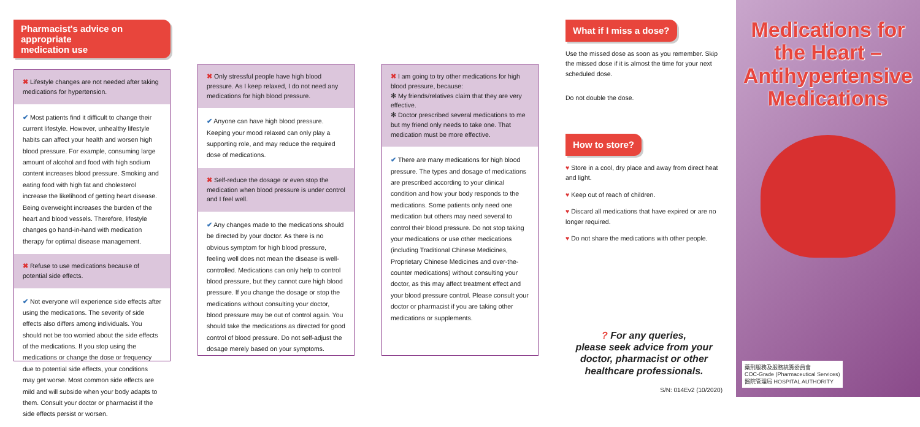Pharmacist's advice on appropriate
medication use
✖ Lifestyle changes are not needed after taking medications for hypertension.
✔ Most patients find it difficult to change their current lifestyle. However, unhealthy lifestyle habits can affect your health and worsen high blood pressure. For example, consuming large amount of alcohol and food with high sodium content increases blood pressure. Smoking and eating food with high fat and cholesterol increase the likelihood of getting heart disease. Being overweight increases the burden of the heart and blood vessels. Therefore, lifestyle changes go hand-in-hand with medication therapy for optimal disease management.
✖ Refuse to use medications because of potential side effects.
✔ Not everyone will experience side effects after using the medications. The severity of side effects also differs among individuals. You should not be too worried about the side effects of the medications. If you stop using the medications or change the dose or frequency due to potential side effects, your conditions may get worse. Most common side effects are mild and will subside when your body adapts to them. Consult your doctor or pharmacist if the side effects persist or worsen.
✖ Only stressful people have high blood pressure. As I keep relaxed, I do not need any medications for high blood pressure.
✔ Anyone can have high blood pressure. Keeping your mood relaxed can only play a supporting role, and may reduce the required dose of medications.
✖ Self-reduce the dosage or even stop the medication when blood pressure is under control and I feel well.
✔ Any changes made to the medications should be directed by your doctor. As there is no obvious symptom for high blood pressure, feeling well does not mean the disease is well-controlled. Medications can only help to control blood pressure, but they cannot cure high blood pressure. If you change the dosage or stop the medications without consulting your doctor, blood pressure may be out of control again. You should take the medications as directed for good control of blood pressure. Do not self-adjust the dosage merely based on your symptoms.
✖ I am going to try other medications for high blood pressure, because:
✻ My friends/relatives claim that they are very effective.
✻ Doctor prescribed several medications to me but my friend only needs to take one. That medication must be more effective.
✔ There are many medications for high blood pressure. The types and dosage of medications are prescribed according to your clinical condition and how your body responds to the medications. Some patients only need one medication but others may need several to control their blood pressure. Do not stop taking your medications or use other medications (including Traditional Chinese Medicines, Proprietary Chinese Medicines and over-the-counter medications) without consulting your doctor, as this may affect treatment effect and your blood pressure control. Please consult your doctor or pharmacist if you are taking other medications or supplements.
What if I miss a dose?
Use the missed dose as soon as you remember. Skip the missed dose if it is almost the time for your next scheduled dose.
Do not double the dose.
How to store?
♥ Store in a cool, dry place and away from direct heat and light.
♥ Keep out of reach of children.
♥ Discard all medications that have expired or are no longer required.
♥ Do not share the medications with other people.
? For any queries,
please seek advice from your doctor, pharmacist or other healthcare professionals.
S/N: 014Ev2 (10/2020)
Medications for
the Heart –
Antihypertensive
Medications
藥劑服務及服務統籌委員會
COC-Grade (Pharmaceutical Services)
醫院管理局 HOSPITAL AUTHORITY